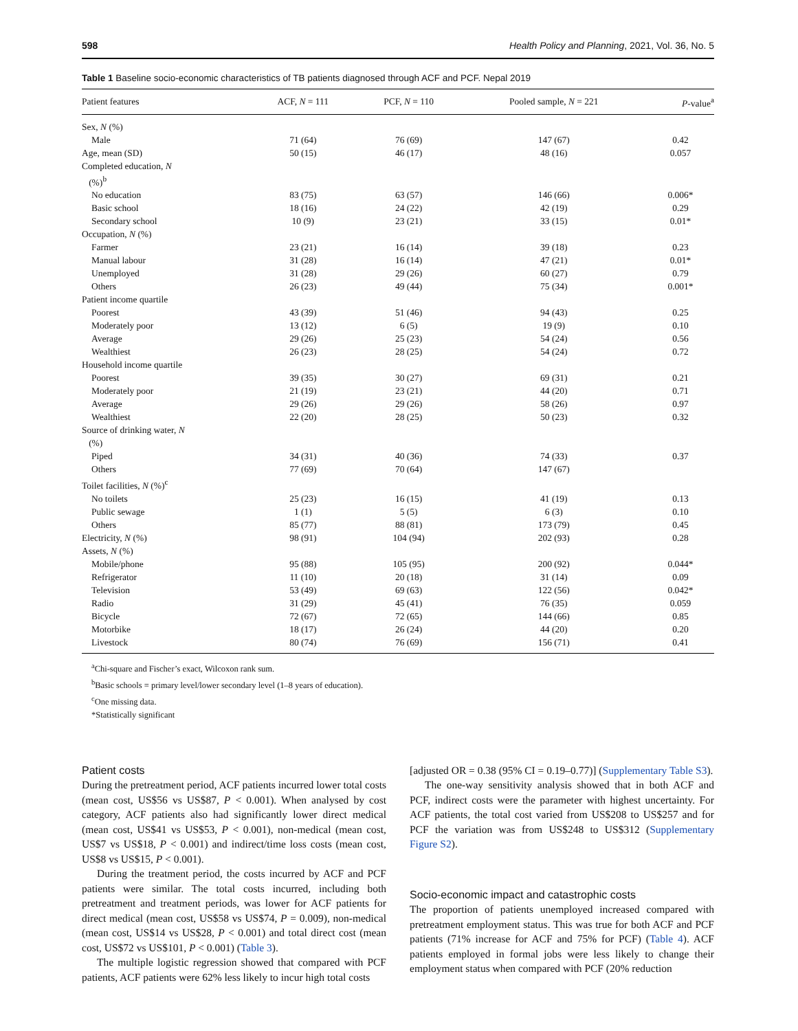598 Health Policy and Planning, 2021, Vol. 36, No. 5
Table 1 Baseline socio-economic characteristics of TB patients diagnosed through ACF and PCF. Nepal 2019
| Patient features | ACF, N = 111 | PCF, N = 110 | Pooled sample, N = 221 | P -value<sup>a</sup> |
| --- | --- | --- | --- | --- |
| Sex, N (%) | | | | |
| Male | 71 (64) | 76 (69) | 147 (67) | 0.42 |
| Age, mean (SD) | 50 (15) | 46 (17) | 48 (16) | 0.057 |
| Completed education, N (%)<sup>b</sup> | | | | |
| No education | 83 (75) | 63 (57) | 146 (66) | 0.006* |
| Basic school | 18 (16) | 24 (22) | 42 (19) | 0.29 |
| Secondary school | 10 (9) | 23 (21) | 33 (15) | 0.01* |
| Occupation, N (%) | | | | |
| Farmer | 23 (21) | 16 (14) | 39 (18) | 0.23 |
| Manual labour | 31 (28) | 16 (14) | 47 (21) | 0.01* |
| Unemployed | 31 (28) | 29 (26) | 60 (27) | 0.79 |
| Others | 26 (23) | 49 (44) | 75 (34) | 0.001* |
| Patient income quartile | | | | |
| Poorest | 43 (39) | 51 (46) | 94 (43) | 0.25 |
| Moderately poor | 13 (12) | 6 (5) | 19 (9) | 0.10 |
| Average | 29 (26) | 25 (23) | 54 (24) | 0.56 |
| Wealthiest | 26 (23) | 28 (25) | 54 (24) | 0.72 |
| Household income quartile | | | | |
| Poorest | 39 (35) | 30 (27) | 69 (31) | 0.21 |
| Moderately poor | 21 (19) | 23 (21) | 44 (20) | 0.71 |
| Average | 29 (26) | 29 (26) | 58 (26) | 0.97 |
| Wealthiest | 22 (20) | 28 (25) | 50 (23) | 0.32 |
| Source of drinking water, N (%) | | | | |
| Piped | 34 (31) | 40 (36) | 74 (33) | 0.37 |
| Others | 77 (69) | 70 (64) | 147 (67) | |
| Toilet facilities, N (%)<sup>c</sup> | | | | |
| No toilets | 25 (23) | 16 (15) | 41 (19) | 0.13 |
| Public sewage | 1 (1) | 5 (5) | 6 (3) | 0.10 |
| Others | 85 (77) | 88 (81) | 173 (79) | 0.45 |
| Electricity, N (%) | 98 (91) | 104 (94) | 202 (93) | 0.28 |
| Assets, N (%) | | | | |
| Mobile/phone | 95 (88) | 105 (95) | 200 (92) | 0.044* |
| Refrigerator | 11 (10) | 20 (18) | 31 (14) | 0.09 |
| Television | 53 (49) | 69 (63) | 122 (56) | 0.042* |
| Radio | 31 (29) | 45 (41) | 76 (35) | 0.059 |
| Bicycle | 72 (67) | 72 (65) | 144 (66) | 0.85 |
| Motorbike | 18 (17) | 26 (24) | 44 (20) | 0.20 |
| Livestock | 80 (74) | 76 (69) | 156 (71) | 0.41 |
<sup>a</sup> Chi-square and Fischer’s exact, Wilcoxon rank sum.
<sup>b</sup> Basic schools = primary level/lower secondary level (1–8 years of education).
<sup>c</sup> One missing data.
*Statistically significant
Patient costs
During the pretreatment period, ACF patients incurred lower total costs (mean cost, US$56 vs US$87, P < 0.001). When analysed by cost category, ACF patients also had significantly lower direct medical (mean cost, US$41 vs US$53, P < 0.001), non-medical (mean cost, US$7 vs US$18, P < 0.001) and indirect/time loss costs (mean cost, US$8 vs US$15, P < 0.001).
During the treatment period, the costs incurred by ACF and PCF patients were similar. The total costs incurred, including both pretreatment and treatment periods, was lower for ACF patients for direct medical (mean cost, US$58 vs US$74, P = 0.009), non-medical (mean cost, US$14 vs US$28, P < 0.001) and total direct cost (mean cost, US$72 vs US$101, P < 0.001) (Table 3).
The multiple logistic regression showed that compared with PCF patients, ACF patients were 62% less likely to incur high total costs
[adjusted OR = 0.38 (95% CI = 0.19–0.77)] (Supplementary Table S3).
The one-way sensitivity analysis showed that in both ACF and PCF, indirect costs were the parameter with highest uncertainty. For ACF patients, the total cost varied from US$208 to US$257 and for PCF the variation was from US$248 to US$312 (Supplementary Figure S2).
Socio-economic impact and catastrophic costs
The proportion of patients unemployed increased compared with pretreatment employment status. This was true for both ACF and PCF patients (71% increase for ACF and 75% for PCF) (Table 4). ACF patients employed in formal jobs were less likely to change their employment status when compared with PCF (20% reduction